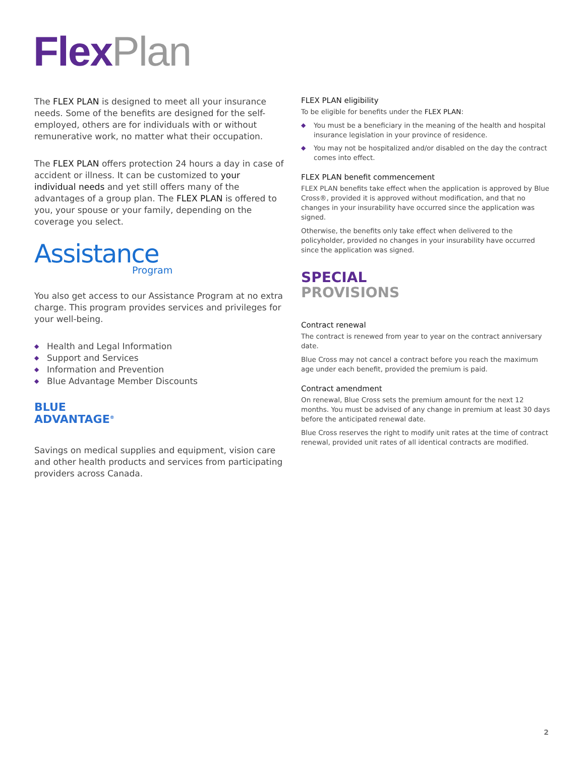Flex Plan
The FLEX PLAN is designed to meet all your insurance needs. Some of the benefits are designed for the self-employed, others are for individuals with or without remunerative work, no matter what their occupation.
The FLEX PLAN offers protection 24 hours a day in case of accident or illness. It can be customized to your individual needs and yet still offers many of the advantages of a group plan. The FLEX PLAN is offered to you, your spouse or your family, depending on the coverage you select.
Assistance
Program
You also get access to our Assistance Program at no extra charge. This program provides services and privileges for your well-being.
◆ Health and Legal Information
◆ Support and Services
◆ Information and Prevention
◆ Blue Advantage Member Discounts
BLUE
ADVANTAGE<sup>®</sup>
Savings on medical supplies and equipment, vision care and other health products and services from participating providers across Canada.
FLEX PLAN eligibility
To be eligible for benefits under the FLEX PLAN:
◆ You must be a beneficiary in the meaning of the health and hospital insurance legislation in your province of residence.
◆ You may not be hospitalized and/or disabled on the day the contract comes into effect.
FLEX PLAN benefit commencement
FLEX PLAN benefits take effect when the application is approved by Blue Cross®, provided it is approved without modification, and that no changes in your insurability have occurred since the application was signed.
Otherwise, the benefits only take effect when delivered to the policyholder, provided no changes in your insurability have occurred since the application was signed.
SPECIAL
PROVISIONS
Contract renewal
The contract is renewed from year to year on the contract anniversary date.
Blue Cross may not cancel a contract before you reach the maximum age under each benefit, provided the premium is paid.
Contract amendment
On renewal, Blue Cross sets the premium amount for the next 12 months. You must be advised of any change in premium at least 30 days before the anticipated renewal date.
Blue Cross reserves the right to modify unit rates at the time of contract renewal, provided unit rates of all identical contracts are modified.
2